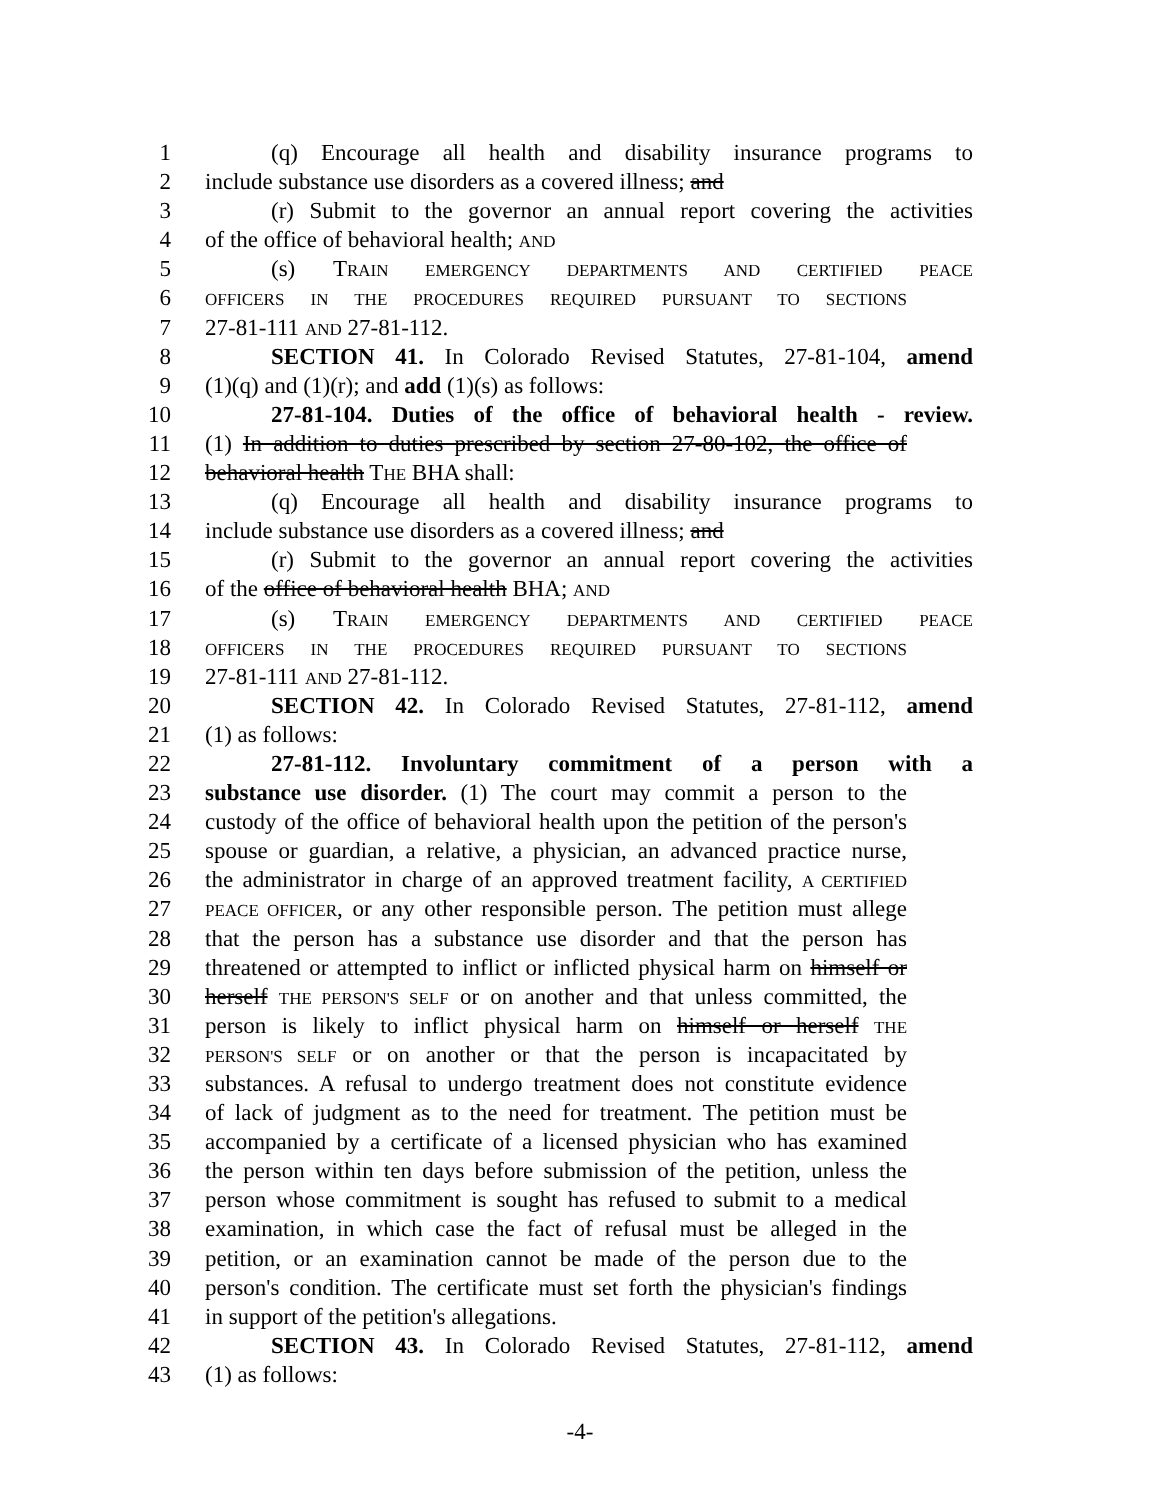1 (q) Encourage all health and disability insurance programs to
2 include substance use disorders as a covered illness; and
3 (r) Submit to the governor an annual report covering the activities
4 of the office of behavioral health; AND
5 (s) TRAIN EMERGENCY DEPARTMENTS AND CERTIFIED PEACE
6 OFFICERS IN THE PROCEDURES REQUIRED PURSUANT TO SECTIONS
7 27-81-111 AND 27-81-112.
8 SECTION 41. In Colorado Revised Statutes, 27-81-104, amend
9 (1)(q) and (1)(r); and add (1)(s) as follows:
10 27-81-104. Duties of the office of behavioral health - review.
11 (1) In addition to duties prescribed by section 27-80-102, the office of
12 behavioral health THE BHA shall:
13 (q) Encourage all health and disability insurance programs to
14 include substance use disorders as a covered illness; and
15 (r) Submit to the governor an annual report covering the activities
16 of the office of behavioral health BHA; AND
17 (s) TRAIN EMERGENCY DEPARTMENTS AND CERTIFIED PEACE
18 OFFICERS IN THE PROCEDURES REQUIRED PURSUANT TO SECTIONS
19 27-81-111 AND 27-81-112.
20 SECTION 42. In Colorado Revised Statutes, 27-81-112, amend
21 (1) as follows:
22 27-81-112. Involuntary commitment of a person with a
23 substance use disorder. (1) The court may commit a person to the
24 custody of the office of behavioral health upon the petition of the person's
25 spouse or guardian, a relative, a physician, an advanced practice nurse,
26 the administrator in charge of an approved treatment facility, A CERTIFIED
27 PEACE OFFICER, or any other responsible person. The petition must allege
28 that the person has a substance use disorder and that the person has
29 threatened or attempted to inflict or inflicted physical harm on himself or
30 herself THE PERSON'S SELF or on another and that unless committed, the
31 person is likely to inflict physical harm on himself or herself THE
32 PERSON'S SELF or on another or that the person is incapacitated by
33 substances. A refusal to undergo treatment does not constitute evidence
34 of lack of judgment as to the need for treatment. The petition must be
35 accompanied by a certificate of a licensed physician who has examined
36 the person within ten days before submission of the petition, unless the
37 person whose commitment is sought has refused to submit to a medical
38 examination, in which case the fact of refusal must be alleged in the
39 petition, or an examination cannot be made of the person due to the
40 person's condition. The certificate must set forth the physician's findings
41 in support of the petition's allegations.
42 SECTION 43. In Colorado Revised Statutes, 27-81-112, amend
43 (1) as follows:
-4-